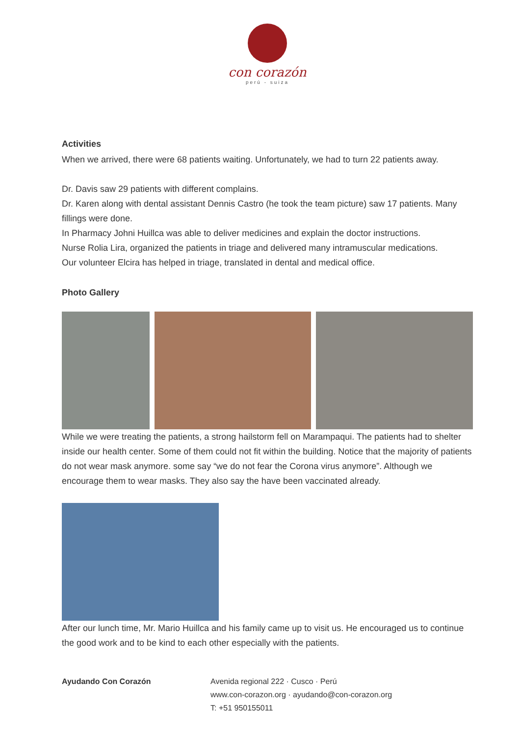con corazón
perú - suiza
Activities
When we arrived, there were 68 patients waiting. Unfortunately, we had to turn 22 patients away.
Dr. Davis saw 29 patients with different complains.
Dr. Karen along with dental assistant Dennis Castro (he took the team picture) saw 17 patients. Many fillings were done.
In Pharmacy Johni Huillca was able to deliver medicines and explain the doctor instructions.
Nurse Rolia Lira, organized the patients in triage and delivered many intramuscular medications.
Our volunteer Elcira has helped in triage, translated in dental and medical office.
Photo Gallery
While we were treating the patients, a strong hailstorm fell on Marampaqui. The patients had to shelter inside our health center. Some of them could not fit within the building. Notice that the majority of patients do not wear mask anymore. some say “we do not fear the Corona virus anymore”. Although we encourage them to wear masks. They also say the have been vaccinated already.
After our lunch time, Mr. Mario Huillca and his family came up to visit us. He encouraged us to continue the good work and to be kind to each other especially with the patients.
Ayudando Con Corazón Avenida regional 222 · Cusco · Perú
www.con-corazon.org · ayudando@con-corazon.org
T: +51 950155011